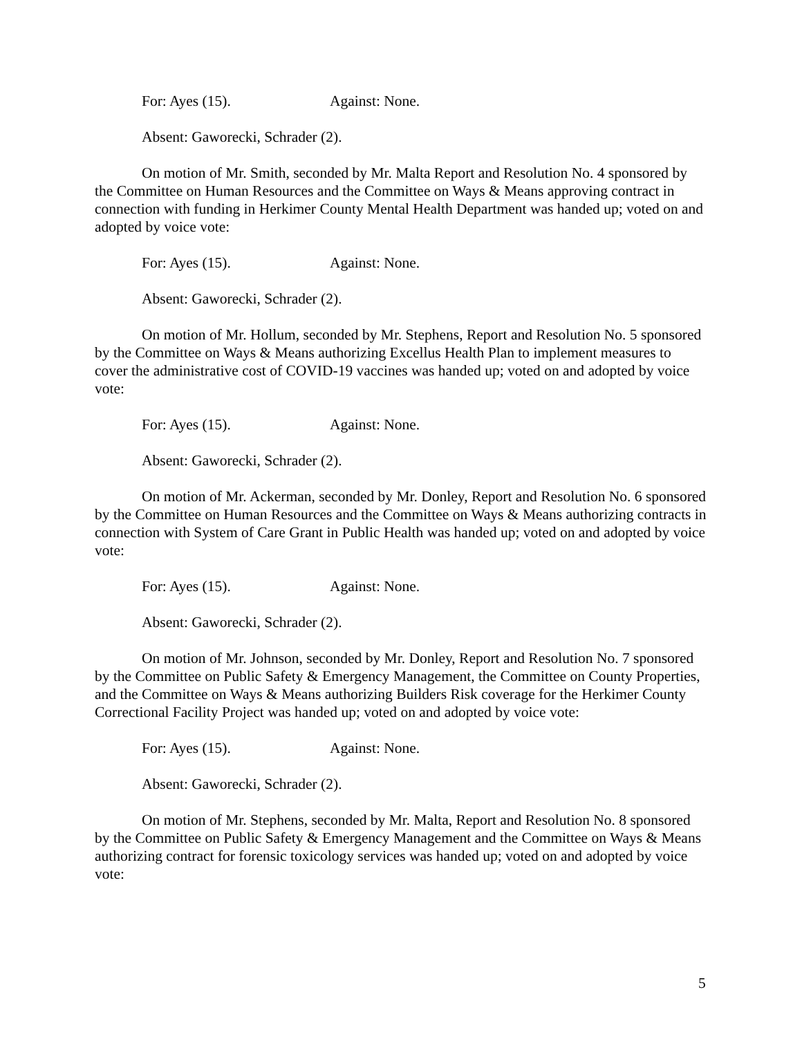For: Ayes (15). Against: None.
Absent: Gaworecki, Schrader (2).
On motion of Mr. Smith, seconded by Mr. Malta Report and Resolution No. 4 sponsored by the Committee on Human Resources and the Committee on Ways & Means approving contract in connection with funding in Herkimer County Mental Health Department was handed up; voted on and adopted by voice vote:
For: Ayes (15). Against: None.
Absent: Gaworecki, Schrader (2).
On motion of Mr. Hollum, seconded by Mr. Stephens, Report and Resolution No. 5 sponsored by the Committee on Ways & Means authorizing Excellus Health Plan to implement measures to cover the administrative cost of COVID-19 vaccines was handed up; voted on and adopted by voice vote:
For: Ayes (15). Against: None.
Absent: Gaworecki, Schrader (2).
On motion of Mr. Ackerman, seconded by Mr. Donley, Report and Resolution No. 6 sponsored by the Committee on Human Resources and the Committee on Ways & Means authorizing contracts in connection with System of Care Grant in Public Health was handed up; voted on and adopted by voice vote:
For: Ayes (15). Against: None.
Absent: Gaworecki, Schrader (2).
On motion of Mr. Johnson, seconded by Mr. Donley, Report and Resolution No. 7 sponsored by the Committee on Public Safety & Emergency Management, the Committee on County Properties, and the Committee on Ways & Means authorizing Builders Risk coverage for the Herkimer County Correctional Facility Project was handed up; voted on and adopted by voice vote:
For: Ayes (15). Against: None.
Absent: Gaworecki, Schrader (2).
On motion of Mr. Stephens, seconded by Mr. Malta, Report and Resolution No. 8 sponsored by the Committee on Public Safety & Emergency Management and the Committee on Ways & Means authorizing contract for forensic toxicology services was handed up; voted on and adopted by voice vote:
5